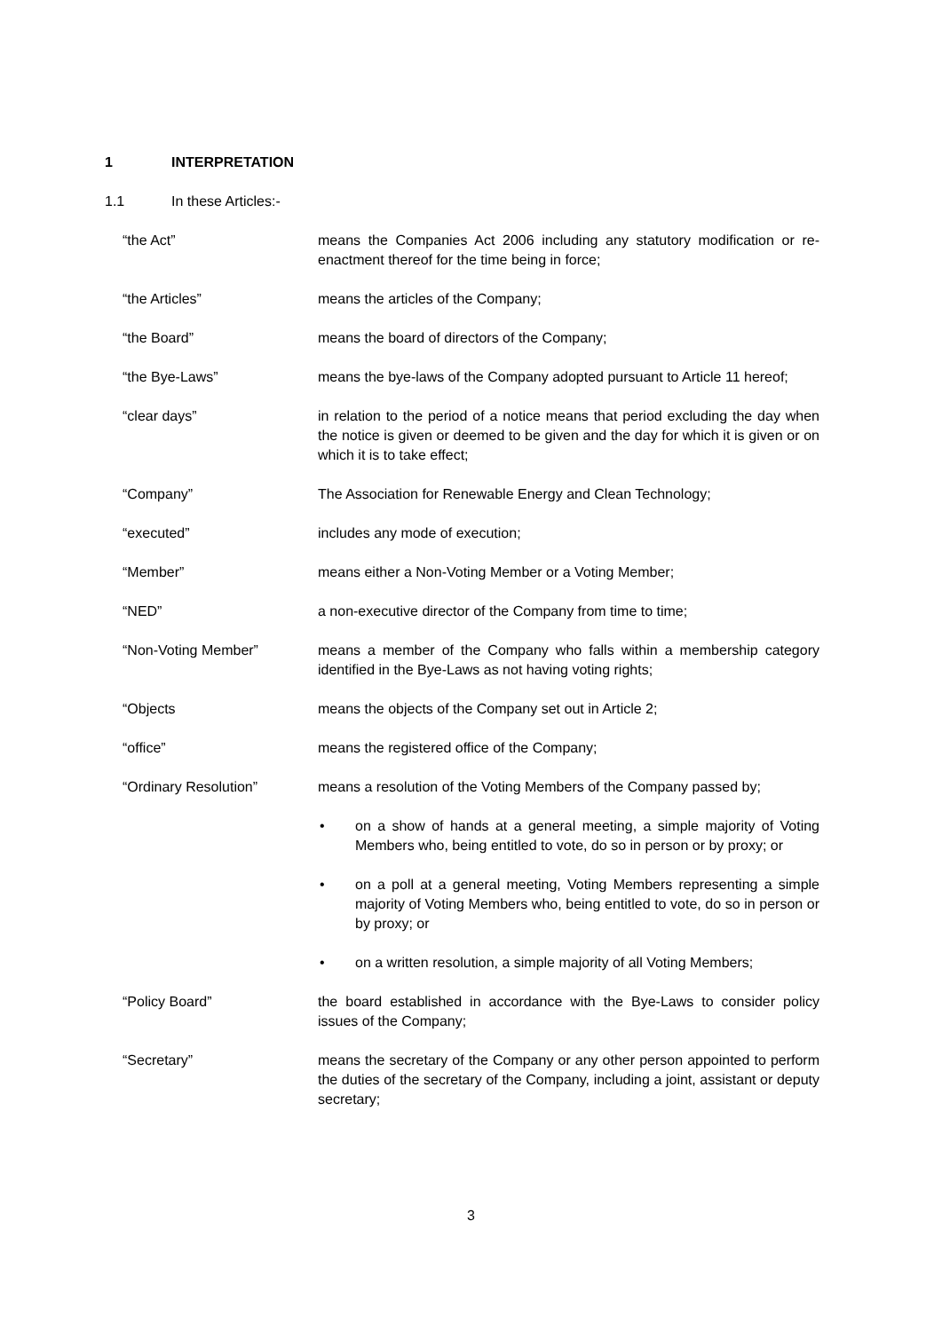1 INTERPRETATION
1.1 In these Articles:-
“the Act” means the Companies Act 2006 including any statutory modification or re-enactment thereof for the time being in force;
“the Articles” means the articles of the Company;
“the Board” means the board of directors of the Company;
“the Bye-Laws” means the bye-laws of the Company adopted pursuant to Article 11 hereof;
“clear days” in relation to the period of a notice means that period excluding the day when the notice is given or deemed to be given and the day for which it is given or on which it is to take effect;
“Company” The Association for Renewable Energy and Clean Technology;
“executed” includes any mode of execution;
“Member” means either a Non-Voting Member or a Voting Member;
“NED” a non-executive director of the Company from time to time;
“Non-Voting Member” means a member of the Company who falls within a membership category identified in the Bye-Laws as not having voting rights;
“Objects means the objects of the Company set out in Article 2;
“office” means the registered office of the Company;
“Ordinary Resolution” means a resolution of the Voting Members of the Company passed by;
• on a show of hands at a general meeting, a simple majority of Voting Members who, being entitled to vote, do so in person or by proxy; or
• on a poll at a general meeting, Voting Members representing a simple majority of Voting Members who, being entitled to vote, do so in person or by proxy; or
• on a written resolution, a simple majority of all Voting Members;
“Policy Board” the board established in accordance with the Bye-Laws to consider policy issues of the Company;
“Secretary” means the secretary of the Company or any other person appointed to perform the duties of the secretary of the Company, including a joint, assistant or deputy secretary;
3